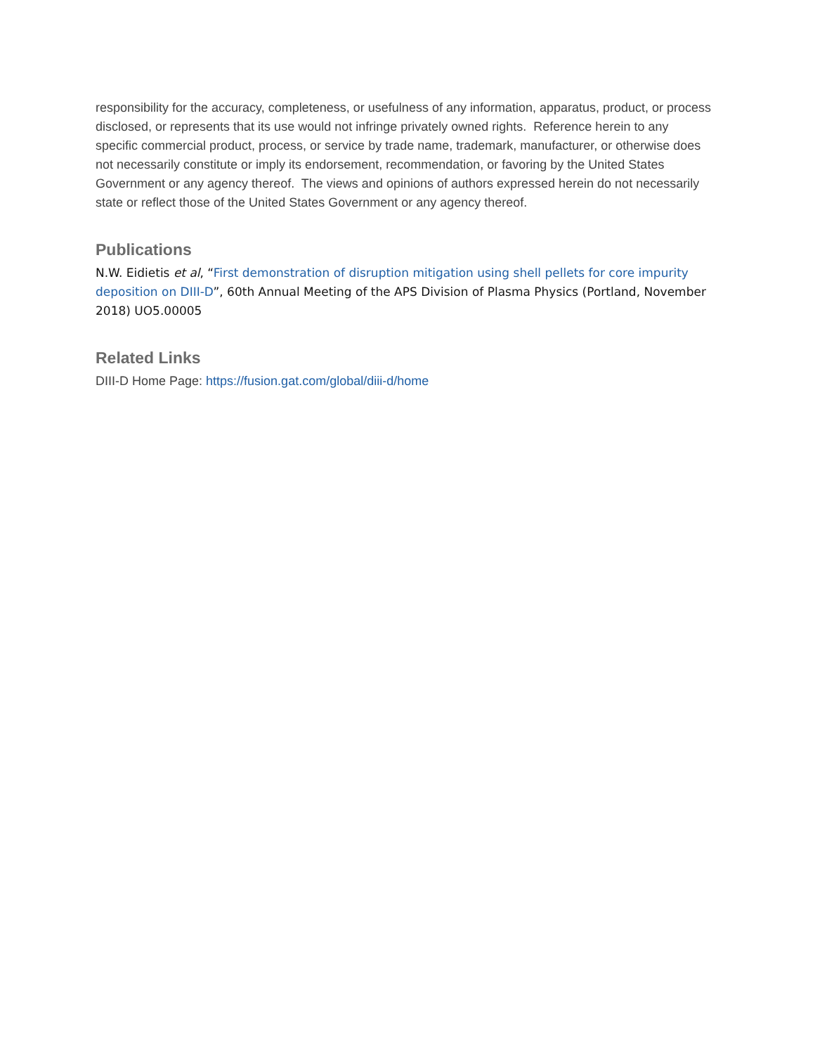responsibility for the accuracy, completeness, or usefulness of any information, apparatus, product, or process disclosed, or represents that its use would not infringe privately owned rights. Reference herein to any specific commercial product, process, or service by trade name, trademark, manufacturer, or otherwise does not necessarily constitute or imply its endorsement, recommendation, or favoring by the United States Government or any agency thereof. The views and opinions of authors expressed herein do not necessarily state or reflect those of the United States Government or any agency thereof.
Publications
N.W. Eidietis et al, “First demonstration of disruption mitigation using shell pellets for core impurity deposition on DIII-D”, 60th Annual Meeting of the APS Division of Plasma Physics (Portland, November 2018) UO5.00005
Related Links
DIII-D Home Page: https://fusion.gat.com/global/diii-d/home